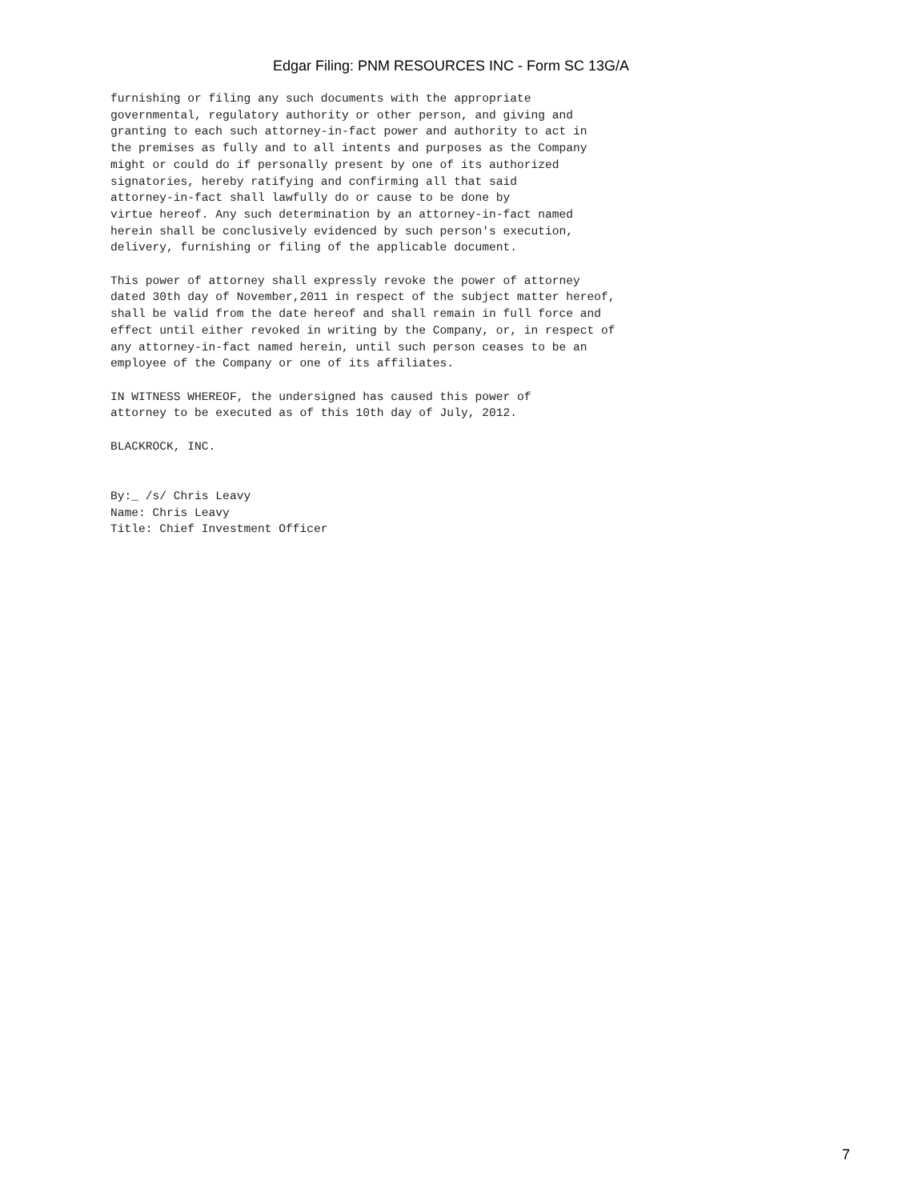Edgar Filing: PNM RESOURCES INC - Form SC 13G/A
furnishing or filing any such documents with the appropriate
governmental, regulatory authority or other person, and giving and
granting to each such attorney-in-fact power and authority to act in
the premises as fully and to all intents and purposes as the Company
might or could do if personally present by one of its authorized
signatories, hereby ratifying and confirming all that said
attorney-in-fact shall lawfully do or cause to be done by
virtue hereof. Any such determination by an attorney-in-fact named
herein shall be conclusively evidenced by such person's execution,
delivery, furnishing or filing of the applicable document.

This power of attorney shall expressly revoke the power of attorney
dated 30th day of November,2011 in respect of the subject matter hereof,
shall be valid from the date hereof and shall remain in full force and
effect until either revoked in writing by the Company, or, in respect of
any attorney-in-fact named herein, until such person ceases to be an
employee of the Company or one of its affiliates.

IN WITNESS WHEREOF, the undersigned has caused this power of
attorney to be executed as of this 10th day of July, 2012.

BLACKROCK, INC.


By:_ /s/ Chris Leavy
Name: Chris Leavy
Title: Chief Investment Officer
7